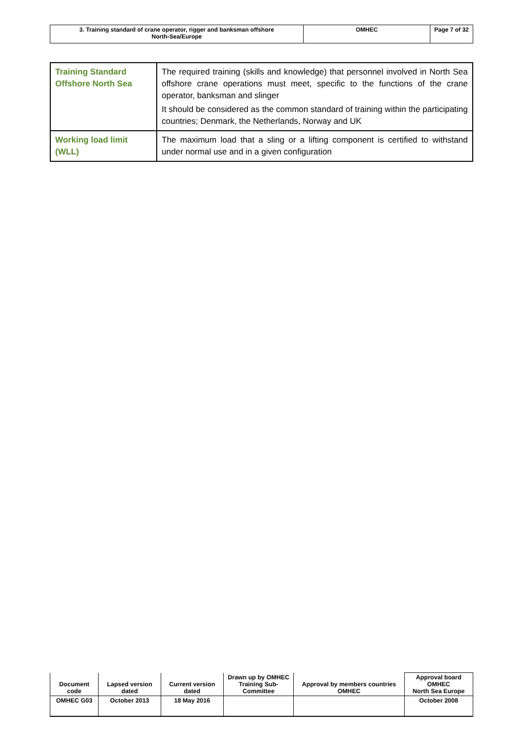| 3. Training standard of crane operator, rigger and banksman offshore North-Sea/Europe | OMHEC | Page 7 of 32 |
| Training Standard Offshore North Sea | The required training (skills and knowledge) that personnel involved in North Sea offshore crane operations must meet, specific to the functions of the crane operator, banksman and slinger It should be considered as the common standard of training within the participating countries; Denmark, the Netherlands, Norway and UK |
| Working load limit (WLL) | The maximum load that a sling or a lifting component is certified to withstand under normal use and in a given configuration |
| Document code | Lapsed version dated | Current version dated | Drawn up by OMHEC Training Sub-Committee | Approval by members countries OMHEC | Approval board OMHEC North Sea Europe |
| OMHEC G03 | October 2013 | 18 May 2016 | | | October 2008 |